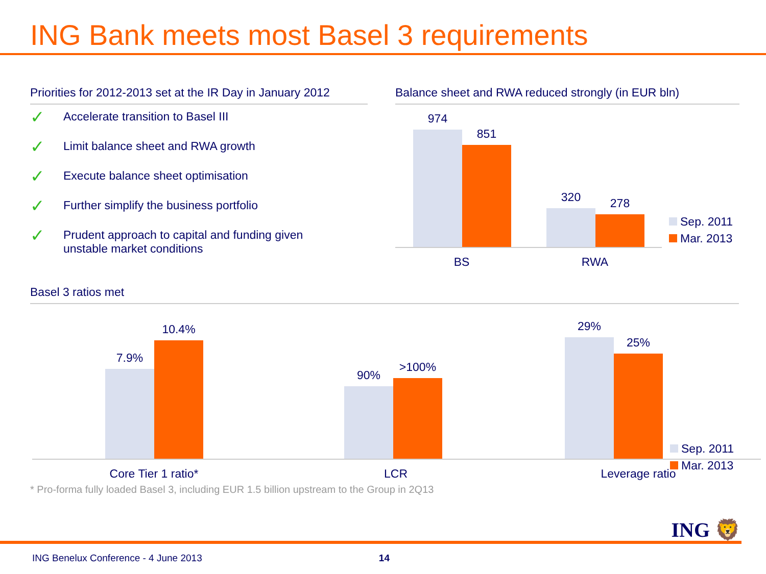ING Bank meets most Basel 3 requirements
Priorities for 2012-2013 set at the IR Day in January 2012
✓ Accelerate transition to Basel III
✓ Limit balance sheet and RWA growth
✓ Execute balance sheet optimisation
✓ Further simplify the business portfolio
✓ Prudent approach to capital and funding given
unstable market conditions
Balance sheet and RWA reduced strongly (in EUR bln)
974
851
BS
320
278
RWA
Sep. 2011
Mar. 2013
Basel 3 ratios met
7.9%
10.4%
Core Tier 1 ratio*
90%
>100%
LCR
29%
25%
Leverage ratio
Sep. 2011
Mar. 2013
* Pro-forma fully loaded Basel 3, including EUR 1.5 billion upstream to the Group in 2Q13
ING 🦁
ING Benelux Conference - 4 June 2013 14